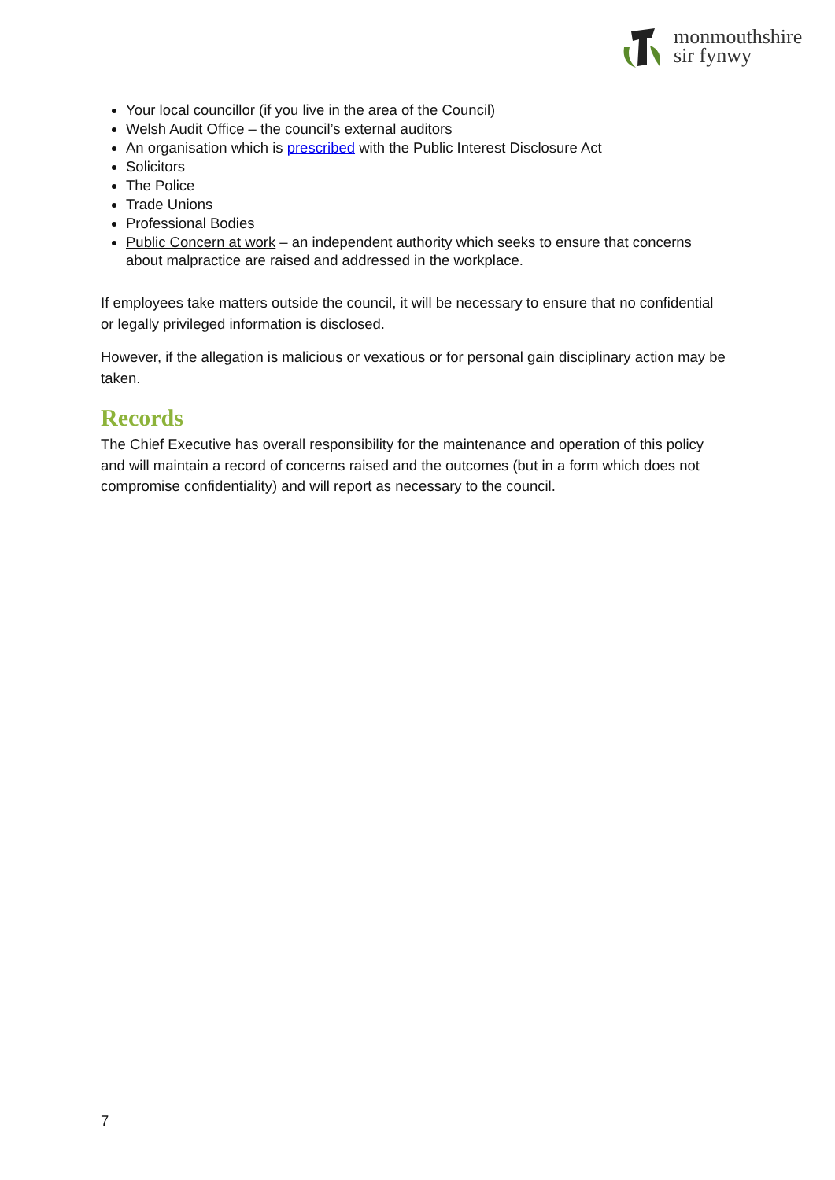monmouthshire
sir fynwy
Your local councillor (if you live in the area of the Council)
Welsh Audit Office – the council’s external auditors
An organisation which is prescribed with the Public Interest Disclosure Act
Solicitors
The Police
Trade Unions
Professional Bodies
Public Concern at work – an independent authority which seeks to ensure that concerns about malpractice are raised and addressed in the workplace.
If employees take matters outside the council, it will be necessary to ensure that no confidential or legally privileged information is disclosed.
However, if the allegation is malicious or vexatious or for personal gain disciplinary action may be taken.
Records
The Chief Executive has overall responsibility for the maintenance and operation of this policy and will maintain a record of concerns raised and the outcomes (but in a form which does not compromise confidentiality) and will report as necessary to the council.
7